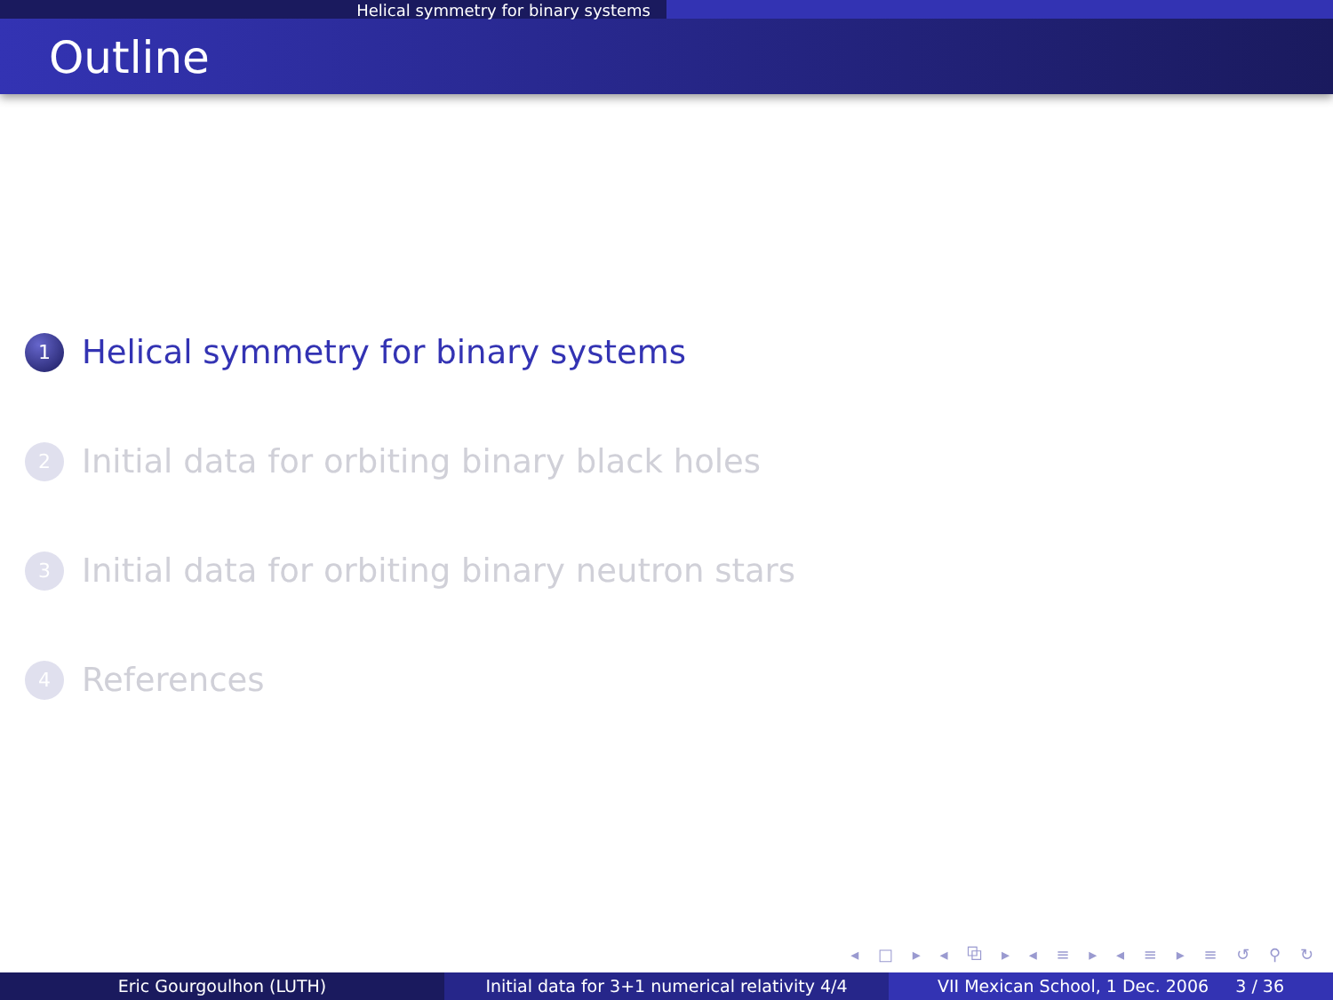Helical symmetry for binary systems
Outline
1 Helical symmetry for binary systems
2 Initial data for orbiting binary black holes
3 Initial data for orbiting binary neutron stars
4 References
◂ □ ▸ ◂ ⧉ ▸ ◂ ≡ ▸ ◂ ≡ ▸ ≡ ↺ ⚲ ↻
Eric Gourgoulhon (LUTH) Initial data for 3+1 numerical relativity 4/4
VII Mexican School, 1 Dec. 2006 3 / 36